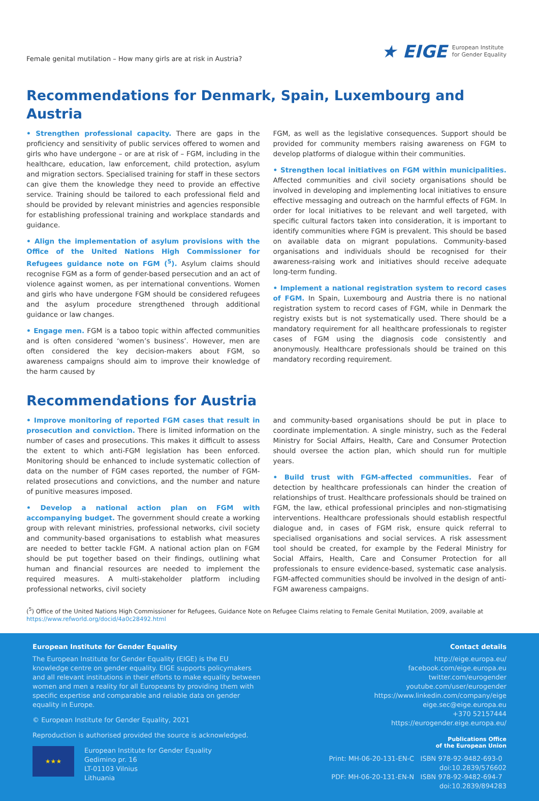Female genital mutilation – How many girls are at risk in Austria?
★ EIGE European Institute
for Gender Equality
Recommendations for Denmark, Spain, Luxembourg and Austria
• Strengthen professional capacity. There are gaps in the proficiency and sensitivity of public services offered to women and girls who have undergone – or are at risk of – FGM, including in the healthcare, education, law enforcement, child protection, asylum and migration sectors. Specialised training for staff in these sectors can give them the knowledge they need to provide an effective service. Training should be tailored to each professional field and should be provided by relevant ministries and agencies responsible for establishing professional training and workplace standards and guidance.
• Align the implementation of asylum provisions with the Office of the United Nations High Commissioner for Refugees guidance note on FGM (<sup>5</sup>). Asylum claims should recognise FGM as a form of gender-based persecution and an act of violence against women, as per international conventions. Women and girls who have undergone FGM should be considered refugees and the asylum procedure strengthened through additional guidance or law changes.
• Engage men. FGM is a taboo topic within affected communities and is often considered ‘women’s business’. However, men are often considered the key decision-makers about FGM, so awareness campaigns should aim to improve their knowledge of the harm caused by
FGM, as well as the legislative consequences. Support should be provided for community members raising awareness on FGM to develop platforms of dialogue within their communities.
• Strengthen local initiatives on FGM within municipalities. Affected communities and civil society organisations should be involved in developing and implementing local initiatives to ensure effective messaging and outreach on the harmful effects of FGM. In order for local initiatives to be relevant and well targeted, with specific cultural factors taken into consideration, it is important to identify communities where FGM is prevalent. This should be based on available data on migrant populations. Community-based organisations and individuals should be recognised for their awareness-raising work and initiatives should receive adequate long-term funding.
• Implement a national registration system to record cases of FGM. In Spain, Luxembourg and Austria there is no national registration system to record cases of FGM, while in Denmark the registry exists but is not systematically used. There should be a mandatory requirement for all healthcare professionals to register cases of FGM using the diagnosis code consistently and anonymously. Healthcare professionals should be trained on this mandatory recording requirement.
Recommendations for Austria
• Improve monitoring of reported FGM cases that result in prosecution and conviction. There is limited information on the number of cases and prosecutions. This makes it difficult to assess the extent to which anti-FGM legislation has been enforced. Monitoring should be enhanced to include systematic collection of data on the number of FGM cases reported, the number of FGM-related prosecutions and convictions, and the number and nature of punitive measures imposed.
• Develop a national action plan on FGM with accompanying budget. The government should create a working group with relevant ministries, professional networks, civil society and community-based organisations to establish what measures are needed to better tackle FGM. A national action plan on FGM should be put together based on their findings, outlining what human and financial resources are needed to implement the required measures. A multi-stakeholder platform including professional networks, civil society
and community-based organisations should be put in place to coordinate implementation. A single ministry, such as the Federal Ministry for Social Affairs, Health, Care and Consumer Protection should oversee the action plan, which should run for multiple years.
• Build trust with FGM-affected communities. Fear of detection by healthcare professionals can hinder the creation of relationships of trust. Healthcare professionals should be trained on FGM, the law, ethical professional principles and non-stigmatising interventions. Healthcare professionals should establish respectful dialogue and, in cases of FGM risk, ensure quick referral to specialised organisations and social services. A risk assessment tool should be created, for example by the Federal Ministry for Social Affairs, Health, Care and Consumer Protection for all professionals to ensure evidence-based, systematic case analysis. FGM-affected communities should be involved in the design of anti-FGM awareness campaigns.
(<sup>5</sup>) Office of the United Nations High Commissioner for Refugees, Guidance Note on Refugee Claims relating to Female Genital Mutilation, 2009, available at https://www.refworld.org/docid/4a0c28492.html
European Institute for Gender Equality
The European Institute for Gender Equality (EIGE) is the EU knowledge centre on gender equality. EIGE supports policymakers and all relevant institutions in their efforts to make equality between women and men a reality for all Europeans by providing them with specific expertise and comparable and reliable data on gender equality in Europe.
© European Institute for Gender Equality, 2021
Reproduction is authorised provided the source is acknowledged.
★★★
European Institute for Gender Equality
Gedimino pr. 16
LT-01103 Vilnius
Lithuania
Contact details
http://eige.europa.eu/
facebook.com/eige.europa.eu
twitter.com/eurogender
youtube.com/user/eurogender
https://www.linkedin.com/company/eige
eige.sec@eige.europa.eu
+370 52157444
https://eurogender.eige.europa.eu/
Publications Office
of the European Union
Print: MH-06-20-131-EN-C ISBN 978-92-9482-693-0 doi:10.2839/576602
PDF: MH-06-20-131-EN-N ISBN 978-92-9482-694-7 doi:10.2839/894283